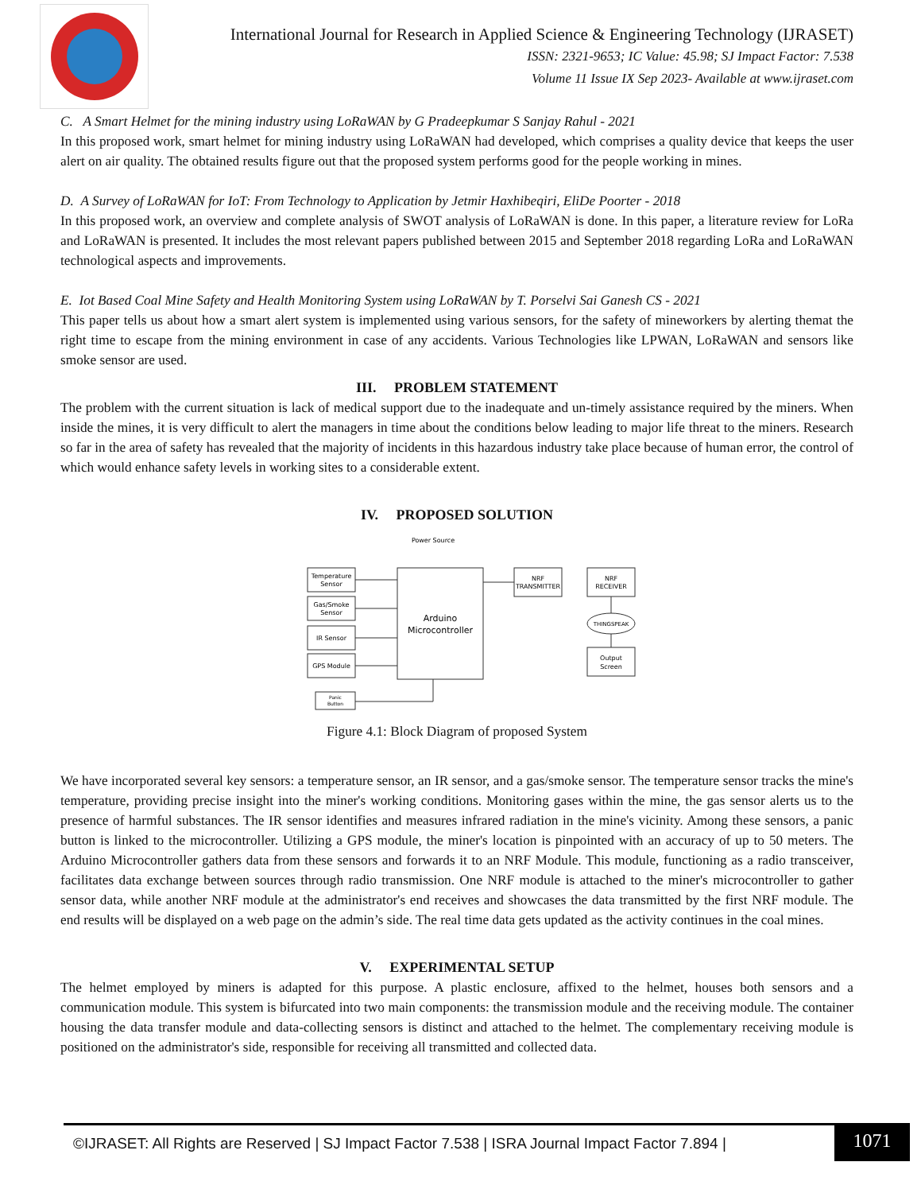International Journal for Research in Applied Science & Engineering Technology (IJRASET)
ISSN: 2321-9653; IC Value: 45.98; SJ Impact Factor: 7.538
Volume 11 Issue IX Sep 2023- Available at www.ijraset.com
C. A Smart Helmet for the mining industry using LoRaWAN by G Pradeepkumar S Sanjay Rahul - 2021
In this proposed work, smart helmet for mining industry using LoRaWAN had developed, which comprises a quality device that keeps the user alert on air quality. The obtained results figure out that the proposed system performs good for the people working in mines.
D. A Survey of LoRaWAN for IoT: From Technology to Application by Jetmir Haxhibeqiri, EliDe Poorter - 2018
In this proposed work, an overview and complete analysis of SWOT analysis of LoRaWAN is done. In this paper, a literature review for LoRa and LoRaWAN is presented. It includes the most relevant papers published between 2015 and September 2018 regarding LoRa and LoRaWAN technological aspects and improvements.
E. Iot Based Coal Mine Safety and Health Monitoring System using LoRaWAN by T. Porselvi Sai Ganesh CS - 2021
This paper tells us about how a smart alert system is implemented using various sensors, for the safety of mineworkers by alerting themat the right time to escape from the mining environment in case of any accidents. Various Technologies like LPWAN, LoRaWAN and sensors like smoke sensor are used.
III. PROBLEM STATEMENT
The problem with the current situation is lack of medical support due to the inadequate and un-timely assistance required by the miners. When inside the mines, it is very difficult to alert the managers in time about the conditions below leading to major life threat to the miners. Research so far in the area of safety has revealed that the majority of incidents in this hazardous industry take place because of human error, the control of which would enhance safety levels in working sites to a considerable extent.
IV. PROPOSED SOLUTION
Power Source
Temperature
Sensor
Gas/Smoke
Sensor
IR Sensor
GPS Module
Panic
Button
Arduino
Microcontroller
NRF
TRANSMITTER
NRF
RECEIVER
THINGSPEAK
Output
Screen
Figure 4.1: Block Diagram of proposed System
We have incorporated several key sensors: a temperature sensor, an IR sensor, and a gas/smoke sensor. The temperature sensor tracks the mine's temperature, providing precise insight into the miner's working conditions. Monitoring gases within the mine, the gas sensor alerts us to the presence of harmful substances. The IR sensor identifies and measures infrared radiation in the mine's vicinity. Among these sensors, a panic button is linked to the microcontroller. Utilizing a GPS module, the miner's location is pinpointed with an accuracy of up to 50 meters. The Arduino Microcontroller gathers data from these sensors and forwards it to an NRF Module. This module, functioning as a radio transceiver, facilitates data exchange between sources through radio transmission. One NRF module is attached to the miner's microcontroller to gather sensor data, while another NRF module at the administrator's end receives and showcases the data transmitted by the first NRF module. The end results will be displayed on a web page on the admin’s side. The real time data gets updated as the activity continues in the coal mines.
V. EXPERIMENTAL SETUP
The helmet employed by miners is adapted for this purpose. A plastic enclosure, affixed to the helmet, houses both sensors and a communication module. This system is bifurcated into two main components: the transmission module and the receiving module. The container housing the data transfer module and data-collecting sensors is distinct and attached to the helmet. The complementary receiving module is positioned on the administrator's side, responsible for receiving all transmitted and collected data.
©IJRASET: All Rights are Reserved | SJ Impact Factor 7.538 | ISRA Journal Impact Factor 7.894 |
1071